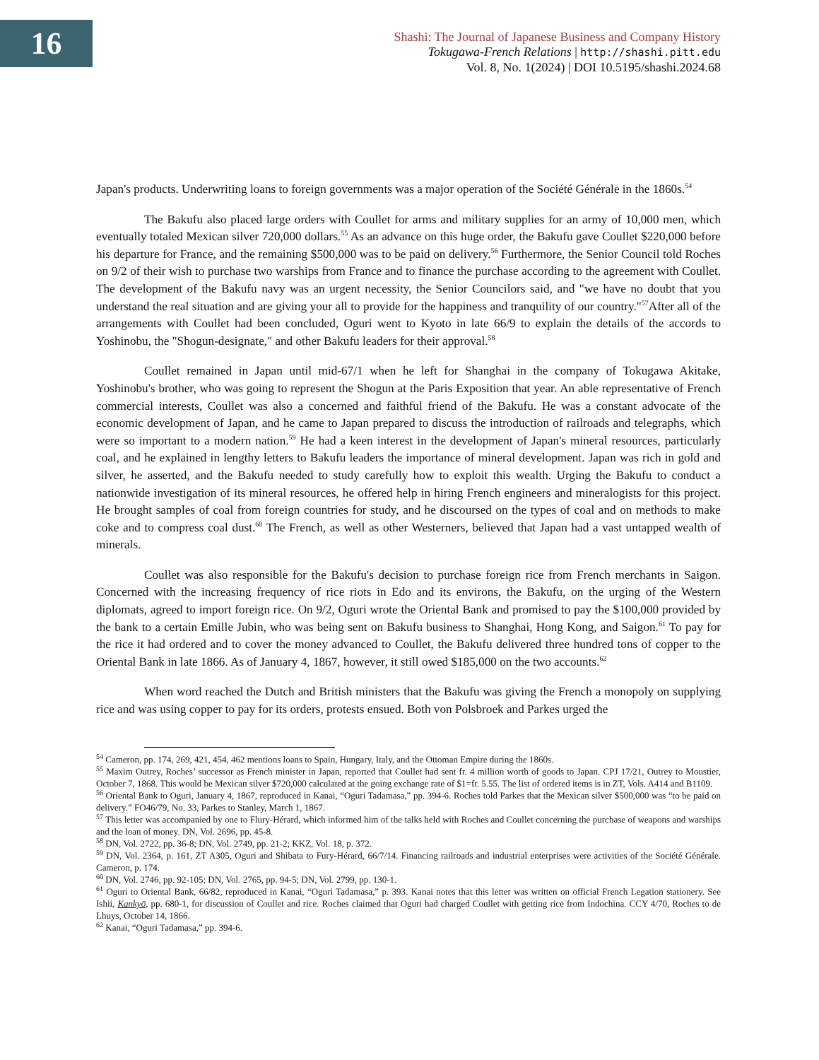16
Shashi: The Journal of Japanese Business and Company History
Tokugawa-French Relations | http://shashi.pitt.edu
Vol. 8, No. 1(2024) | DOI 10.5195/shashi.2024.68
Japan's products. Underwriting loans to foreign governments was a major operation of the Société Générale in the 1860s.<sup>54</sup>
The Bakufu also placed large orders with Coullet for arms and military supplies for an army of 10,000 men, which eventually totaled Mexican silver 720,000 dollars.<sup>55</sup> As an advance on this huge order, the Bakufu gave Coullet $220,000 before his departure for France, and the remaining $500,000 was to be paid on delivery.<sup>56</sup> Furthermore, the Senior Council told Roches on 9/2 of their wish to purchase two warships from France and to finance the purchase according to the agreement with Coullet. The development of the Bakufu navy was an urgent necessity, the Senior Councilors said, and "we have no doubt that you understand the real situation and are giving your all to provide for the happiness and tranquility of our country."<sup>57</sup>After all of the arrangements with Coullet had been concluded, Oguri went to Kyoto in late 66/9 to explain the details of the accords to Yoshinobu, the "Shogun-designate," and other Bakufu leaders for their approval.<sup>58</sup>
Coullet remained in Japan until mid-67/1 when he left for Shanghai in the company of Tokugawa Akitake, Yoshinobu's brother, who was going to represent the Shogun at the Paris Exposition that year. An able representative of French commercial interests, Coullet was also a concerned and faithful friend of the Bakufu. He was a constant advocate of the economic development of Japan, and he came to Japan prepared to discuss the introduction of railroads and telegraphs, which were so important to a modern nation.<sup>59</sup> He had a keen interest in the development of Japan's mineral resources, particularly coal, and he explained in lengthy letters to Bakufu leaders the importance of mineral development. Japan was rich in gold and silver, he asserted, and the Bakufu needed to study carefully how to exploit this wealth. Urging the Bakufu to conduct a nationwide investigation of its mineral resources, he offered help in hiring French engineers and mineralogists for this project. He brought samples of coal from foreign countries for study, and he discoursed on the types of coal and on methods to make coke and to compress coal dust.<sup>60</sup> The French, as well as other Westerners, believed that Japan had a vast untapped wealth of minerals.
Coullet was also responsible for the Bakufu's decision to purchase foreign rice from French merchants in Saigon. Concerned with the increasing frequency of rice riots in Edo and its environs, the Bakufu, on the urging of the Western diplomats, agreed to import foreign rice. On 9/2, Oguri wrote the Oriental Bank and promised to pay the $100,000 provided by the bank to a certain Emille Jubin, who was being sent on Bakufu business to Shanghai, Hong Kong, and Saigon.<sup>61</sup> To pay for the rice it had ordered and to cover the money advanced to Coullet, the Bakufu delivered three hundred tons of copper to the Oriental Bank in late 1866. As of January 4, 1867, however, it still owed $185,000 on the two accounts.<sup>62</sup>
When word reached the Dutch and British ministers that the Bakufu was giving the French a monopoly on supplying rice and was using copper to pay for its orders, protests ensued. Both von Polsbroek and Parkes urged the
<sup>54</sup> Cameron, pp. 174, 269, 421, 454, 462 mentions loans to Spain, Hungary, Italy, and the Ottoman Empire during the 1860s.
<sup>55</sup> Maxim Outrey, Roches’ successor as French minister in Japan, reported that Coullet had sent fr. 4 million worth of goods to Japan. CPJ 17/21, Outrey to Moustier, October 7, 1868. This would be Mexican silver $720,000 calculated at the going exchange rate of $1=fr. 5.55. The list of ordered items is in ZT, Vols. A414 and B1109.
<sup>56</sup> Oriental Bank to Oguri, January 4, 1867, reproduced in Kanai, “Oguri Tadamasa,” pp. 394-6. Roches told Parkes that the Mexican silver $500,000 was “to be paid on delivery.” FO46/79, No. 33, Parkes to Stanley, March 1, 1867.
<sup>57</sup> This letter was accompanied by one to Flury-Hérard, which informed him of the talks held with Roches and Coullet concerning the purchase of weapons and warships and the loan of money. DN, Vol. 2696, pp. 45-8.
<sup>58</sup> DN, Vol. 2722, pp. 36-8; DN, Vol. 2749, pp. 21-2; KKZ, Vol. 18, p. 372.
<sup>59</sup> DN, Vol. 2364, p. 161, ZT A305, Oguri and Shibata to Fury-Hérard, 66/7/14. Financing railroads and industrial enterprises were activities of the Société Générale. Cameron, p. 174.
<sup>60</sup> DN, Vol. 2746, pp. 92-105; DN, Vol. 2765, pp. 94-5; DN, Vol. 2799, pp. 130-1.
<sup>61</sup> Oguri to Oriental Bank, 66/82, reproduced in Kanai, “Oguri Tadamasa,” p. 393. Kanai notes that this letter was written on official French Legation stationery. See Ishii, Kankyō, pp. 680-1, for discussion of Coullet and rice. Roches claimed that Oguri had charged Coullet with getting rice from Indochina. CCY 4/70, Roches to de Lhuys, October 14, 1866.
<sup>62</sup> Kanai, “Oguri Tadamasa,” pp. 394-6.